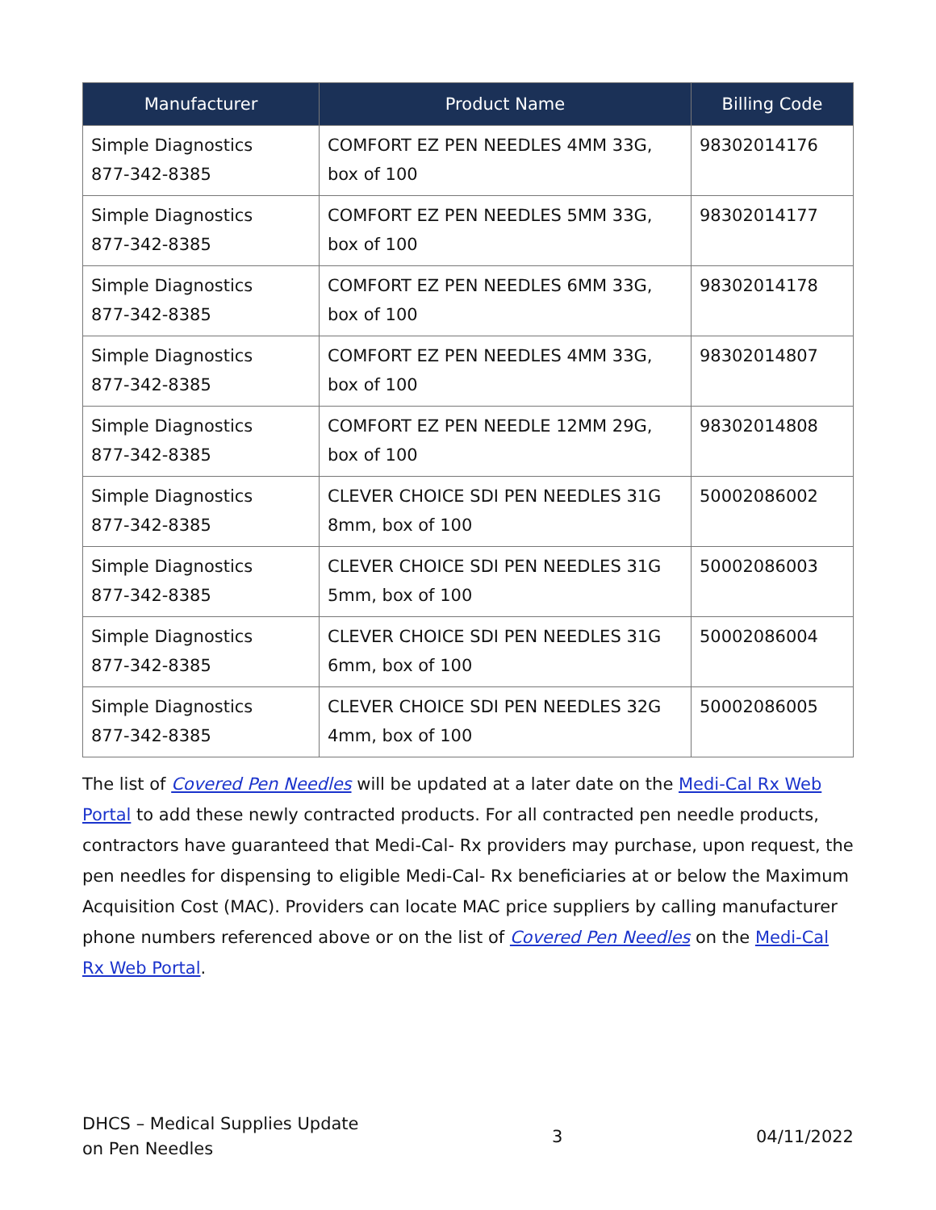| Manufacturer | Product Name | Billing Code |
| --- | --- | --- |
| Simple Diagnostics 877-342-8385 | COMFORT EZ PEN NEEDLES 4MM 33G, box of 100 | 98302014176 |
| Simple Diagnostics 877-342-8385 | COMFORT EZ PEN NEEDLES 5MM 33G, box of 100 | 98302014177 |
| Simple Diagnostics 877-342-8385 | COMFORT EZ PEN NEEDLES 6MM 33G, box of 100 | 98302014178 |
| Simple Diagnostics 877-342-8385 | COMFORT EZ PEN NEEDLES 4MM 33G, box of 100 | 98302014807 |
| Simple Diagnostics 877-342-8385 | COMFORT EZ PEN NEEDLE 12MM 29G, box of 100 | 98302014808 |
| Simple Diagnostics 877-342-8385 | CLEVER CHOICE SDI PEN NEEDLES 31G 8mm, box of 100 | 50002086002 |
| Simple Diagnostics 877-342-8385 | CLEVER CHOICE SDI PEN NEEDLES 31G 5mm, box of 100 | 50002086003 |
| Simple Diagnostics 877-342-8385 | CLEVER CHOICE SDI PEN NEEDLES 31G 6mm, box of 100 | 50002086004 |
| Simple Diagnostics 877-342-8385 | CLEVER CHOICE SDI PEN NEEDLES 32G 4mm, box of 100 | 50002086005 |
The list of Covered Pen Needles will be updated at a later date on the Medi-Cal Rx Web Portal to add these newly contracted products. For all contracted pen needle products, contractors have guaranteed that Medi-Cal- Rx providers may purchase, upon request, the pen needles for dispensing to eligible Medi-Cal- Rx beneficiaries at or below the Maximum Acquisition Cost (MAC). Providers can locate MAC price suppliers by calling manufacturer phone numbers referenced above or on the list of Covered Pen Needles on the Medi-Cal Rx Web Portal.
DHCS – Medical Supplies Update
on Pen Needles
3 04/11/2022